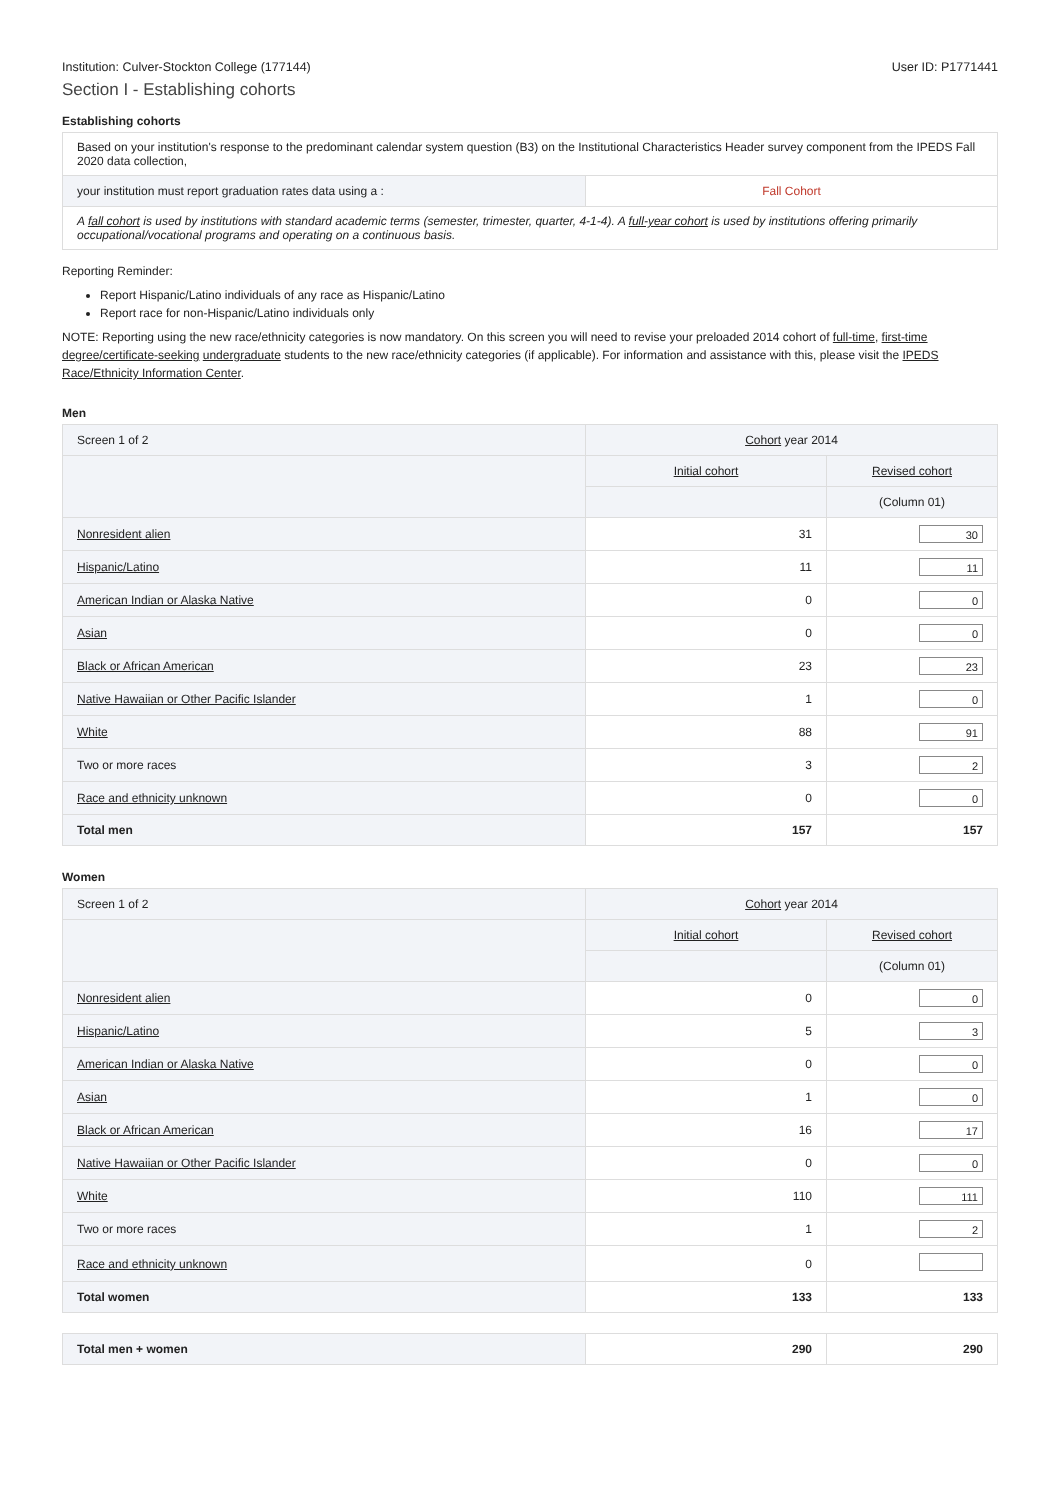Institution: Culver-Stockton College (177144) User ID: P1771441
Section I - Establishing cohorts
Establishing cohorts
| Based on your institution's response to the predominant calendar system question (B3) on the Institutional Characteristics Header survey component from the IPEDS Fall 2020 data collection, | |
| your institution must report graduation rates data using a : | Fall Cohort |
| A fall cohort is used by institutions with standard academic terms (semester, trimester, quarter, 4-1-4). A full-year cohort is used by institutions offering primarily occupational/vocational programs and operating on a continuous basis. | |
Reporting Reminder:
Report Hispanic/Latino individuals of any race as Hispanic/Latino
Report race for non-Hispanic/Latino individuals only
NOTE: Reporting using the new race/ethnicity categories is now mandatory. On this screen you will need to revise your preloaded 2014 cohort of full-time, first-time degree/certificate-seeking undergraduate students to the new race/ethnicity categories (if applicable). For information and assistance with this, please visit the IPEDS Race/Ethnicity Information Center.
Men
| Screen 1 of 2 | Cohort year 2014 | |
| | Initial cohort | Revised cohort |
| | | (Column 01) |
| Nonresident alien | 31 | 30 |
| Hispanic/Latino | 11 | 11 |
| American Indian or Alaska Native | 0 | 0 |
| Asian | 0 | 0 |
| Black or African American | 23 | 23 |
| Native Hawaiian or Other Pacific Islander | 1 | 0 |
| White | 88 | 91 |
| Two or more races | 3 | 2 |
| Race and ethnicity unknown | 0 | 0 |
| Total men | 157 | 157 |
Women
| Screen 1 of 2 | Cohort year 2014 | |
| | Initial cohort | Revised cohort |
| | | (Column 01) |
| Nonresident alien | 0 | 0 |
| Hispanic/Latino | 5 | 3 |
| American Indian or Alaska Native | 0 | 0 |
| Asian | 1 | 0 |
| Black or African American | 16 | 17 |
| Native Hawaiian or Other Pacific Islander | 0 | 0 |
| White | 110 | 111 |
| Two or more races | 1 | 2 |
| Race and ethnicity unknown | 0 | |
| Total women | 133 | 133 |
| Total men + women | 290 | 290 |